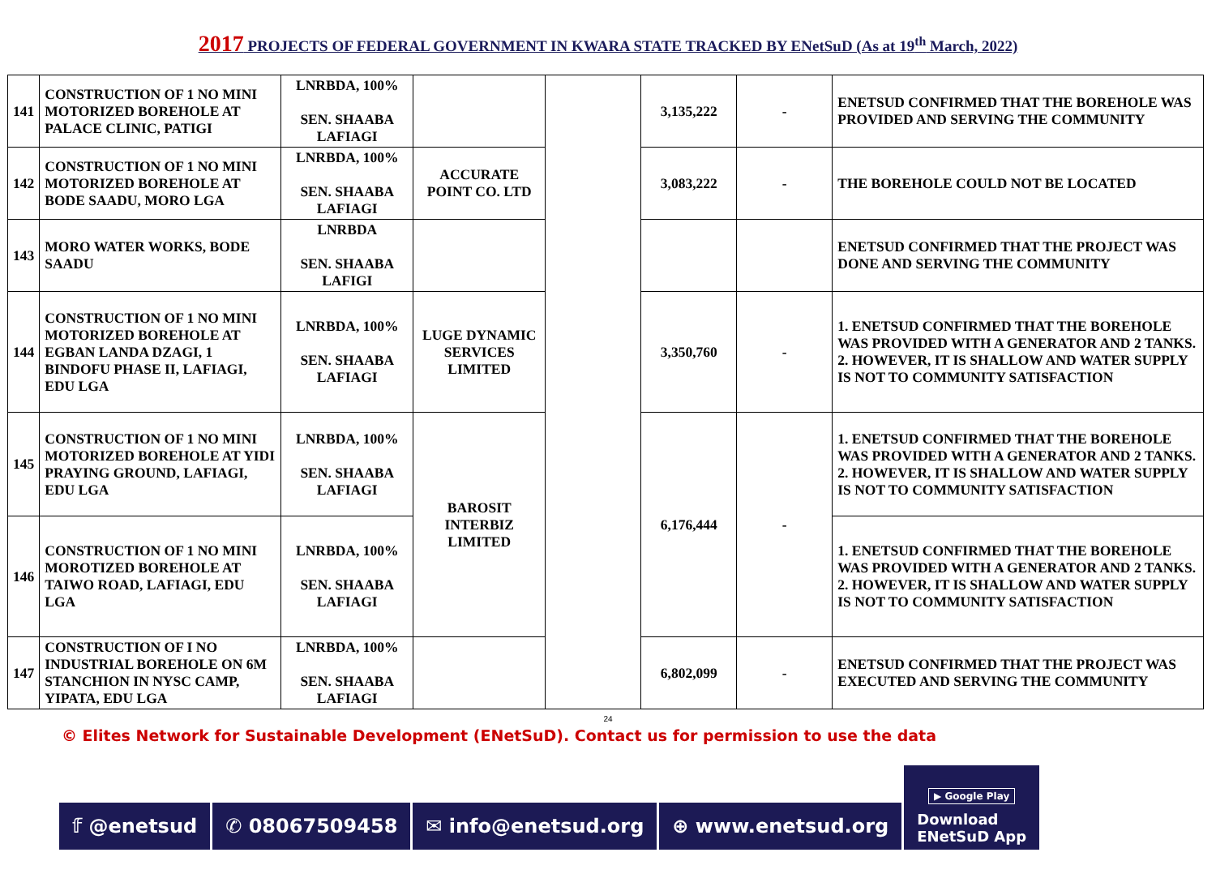2017 PROJECTS OF FEDERAL GOVERNMENT IN KWARA STATE TRACKED BY ENetSuD (As at 19<sup>th</sup> March, 2022)
| 141 | CONSTRUCTION OF 1 NO MINI MOTORIZED BOREHOLE AT PALACE CLINIC, PATIGI | LNRBDA, 100% SEN. SHAABA LAFIAGI | | | 3,135,222 | - | ENETSUD CONFIRMED THAT THE BOREHOLE WAS PROVIDED AND SERVING THE COMMUNITY |
| 142 | CONSTRUCTION OF 1 NO MINI MOTORIZED BOREHOLE AT BODE SAADU, MORO LGA | LNRBDA, 100% SEN. SHAABA LAFIAGI | ACCURATE POINT CO. LTD | | 3,083,222 | - | THE BOREHOLE COULD NOT BE LOCATED |
| 143 | MORO WATER WORKS, BODE SAADU | LNRBDA SEN. SHAABA LAFIGI | | | | | ENETSUD CONFIRMED THAT THE PROJECT WAS DONE AND SERVING THE COMMUNITY |
| 144 | CONSTRUCTION OF 1 NO MINI MOTORIZED BOREHOLE AT EGBAN LANDA DZAGI, 1 BINDOFU PHASE II, LAFIAGI, EDU LGA | LNRBDA, 100% SEN. SHAABA LAFIAGI | LUGE DYNAMIC SERVICES LIMITED | | 3,350,760 | - | 1. ENETSUD CONFIRMED THAT THE BOREHOLE WAS PROVIDED WITH A GENERATOR AND 2 TANKS. 2. HOWEVER, IT IS SHALLOW AND WATER SUPPLY IS NOT TO COMMUNITY SATISFACTION |
| 145 | CONSTRUCTION OF 1 NO MINI MOTORIZED BOREHOLE AT YIDI PRAYING GROUND, LAFIAGI, EDU LGA | LNRBDA, 100% SEN. SHAABA LAFIAGI | BAROSIT INTERBIZ LIMITED | | 6,176,444 | - | 1. ENETSUD CONFIRMED THAT THE BOREHOLE WAS PROVIDED WITH A GENERATOR AND 2 TANKS. 2. HOWEVER, IT IS SHALLOW AND WATER SUPPLY IS NOT TO COMMUNITY SATISFACTION |
| 146 | CONSTRUCTION OF 1 NO MINI MOROTIZED BOREHOLE AT TAIWO ROAD, LAFIAGI, EDU LGA | LNRBDA, 100% SEN. SHAABA LAFIAGI | | | | | 1. ENETSUD CONFIRMED THAT THE BOREHOLE WAS PROVIDED WITH A GENERATOR AND 2 TANKS. 2. HOWEVER, IT IS SHALLOW AND WATER SUPPLY IS NOT TO COMMUNITY SATISFACTION |
| 147 | CONSTRUCTION OF I NO INDUSTRIAL BOREHOLE ON 6M STANCHION IN NYSC CAMP, YIPATA, EDU LGA | LNRBDA, 100% SEN. SHAABA LAFIAGI | | | 6,802,099 | - | ENETSUD CONFIRMED THAT THE PROJECT WAS EXECUTED AND SERVING THE COMMUNITY |
24
© Elites Network for Sustainable Development (ENetSuD). Contact us for permission to use the data
𝕗 @enetsud
✆ 08067509458
✉ info@enetsud.org
⊕ www.enetsud.org
▶ Google Play
Download
ENetSuD App